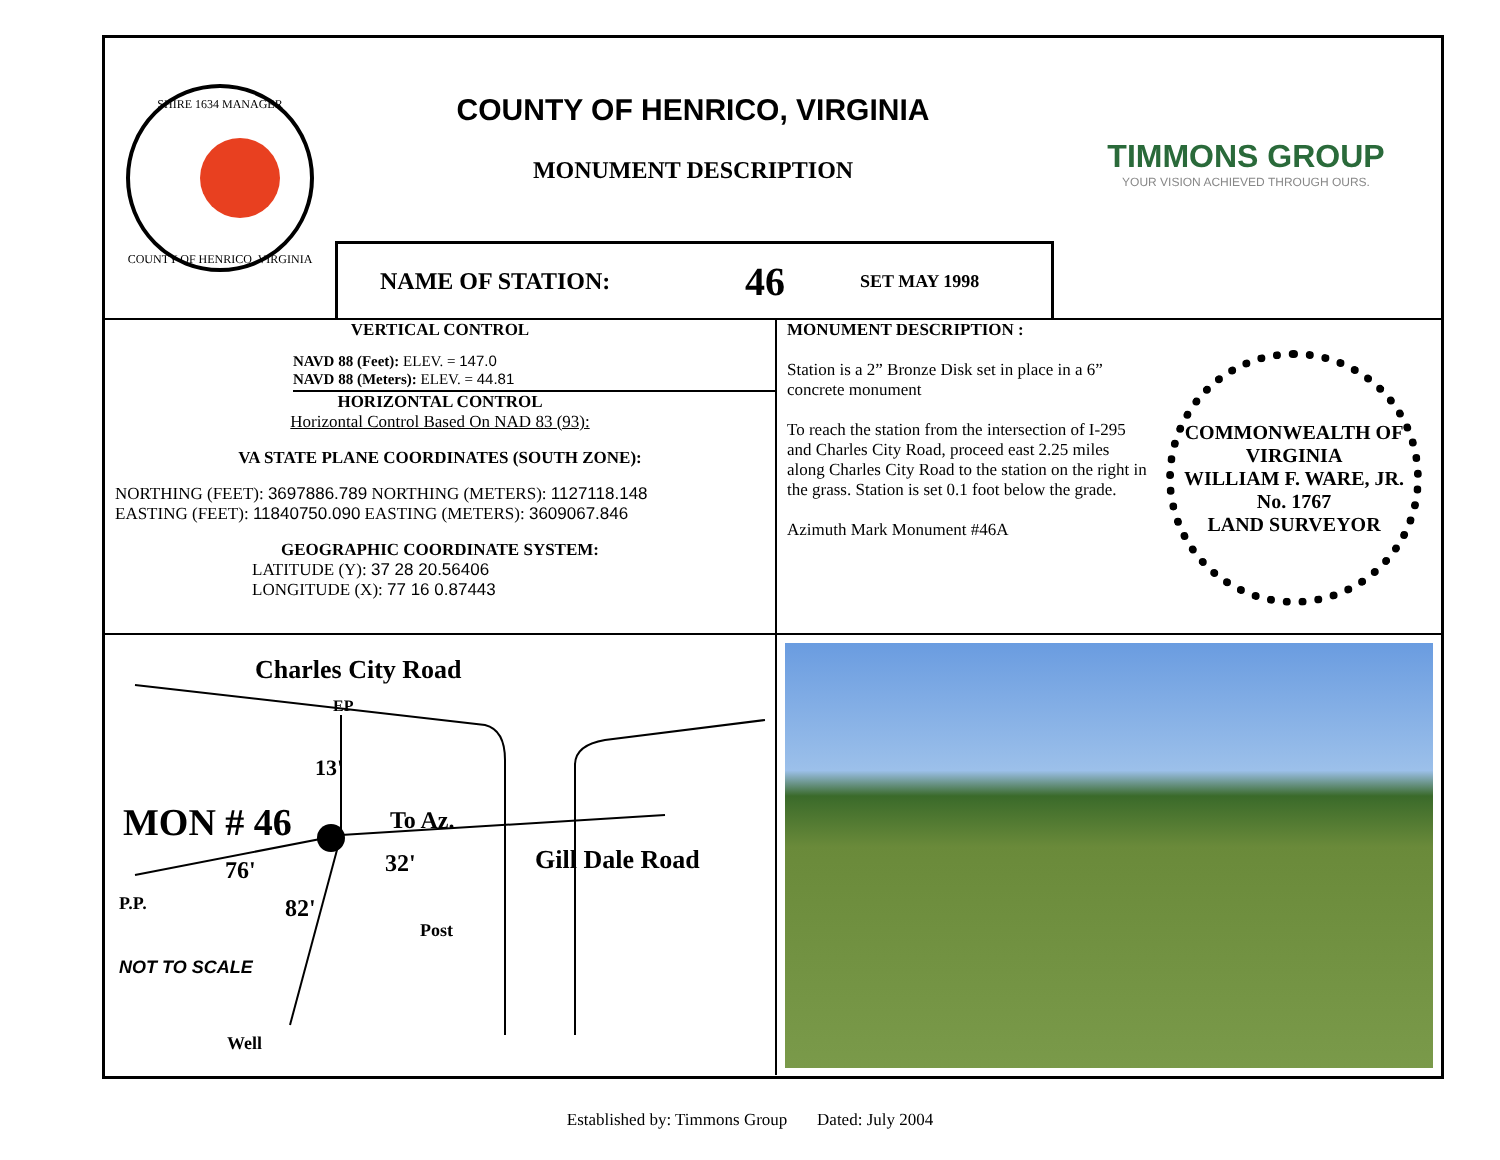SHIRE 1634 MANAGER
COUNTY OF HENRICO, VIRGINIA
COUNTY OF HENRICO, VIRGINIA
MONUMENT DESCRIPTION
NAME OF STATION: 46 SET MAY 1998
TIMMONS GROUP
YOUR VISION ACHIEVED THROUGH OURS.
VERTICAL CONTROL
NAVD 88 (Feet): ELEV. = 147.0
NAVD 88 (Meters): ELEV. = 44.81
HORIZONTAL CONTROL
Horizontal Control Based On NAD 83 (93):
VA STATE PLANE COORDINATES (SOUTH ZONE):
NORTHING (FEET): 3697886.789 NORTHING (METERS): 1127118.148
EASTING (FEET): 11840750.090 EASTING (METERS): 3609067.846
GEOGRAPHIC COORDINATE SYSTEM:
LATITUDE (Y): 37 28 20.56406
LONGITUDE (X): 77 16 0.87443
MONUMENT DESCRIPTION :
Station is a 2” Bronze Disk set in place in a 6” concrete monument
To reach the station from the intersection of I-295 and Charles City Road, proceed east 2.25 miles along Charles City Road to the station on the right in the grass. Station is set 0.1 foot below the grade.
Azimuth Mark Monument #46A
COMMONWEALTH OF VIRGINIA
WILLIAM F. WARE, JR.
No. 1767
LAND SURVEYOR
Charles City Road
EP
13'
MON # 46 To Az.
76' 32'
P.P. 82'
Post
Gill Dale Road
NOT TO SCALE
Well
Established by: Timmons Group Dated: July 2004